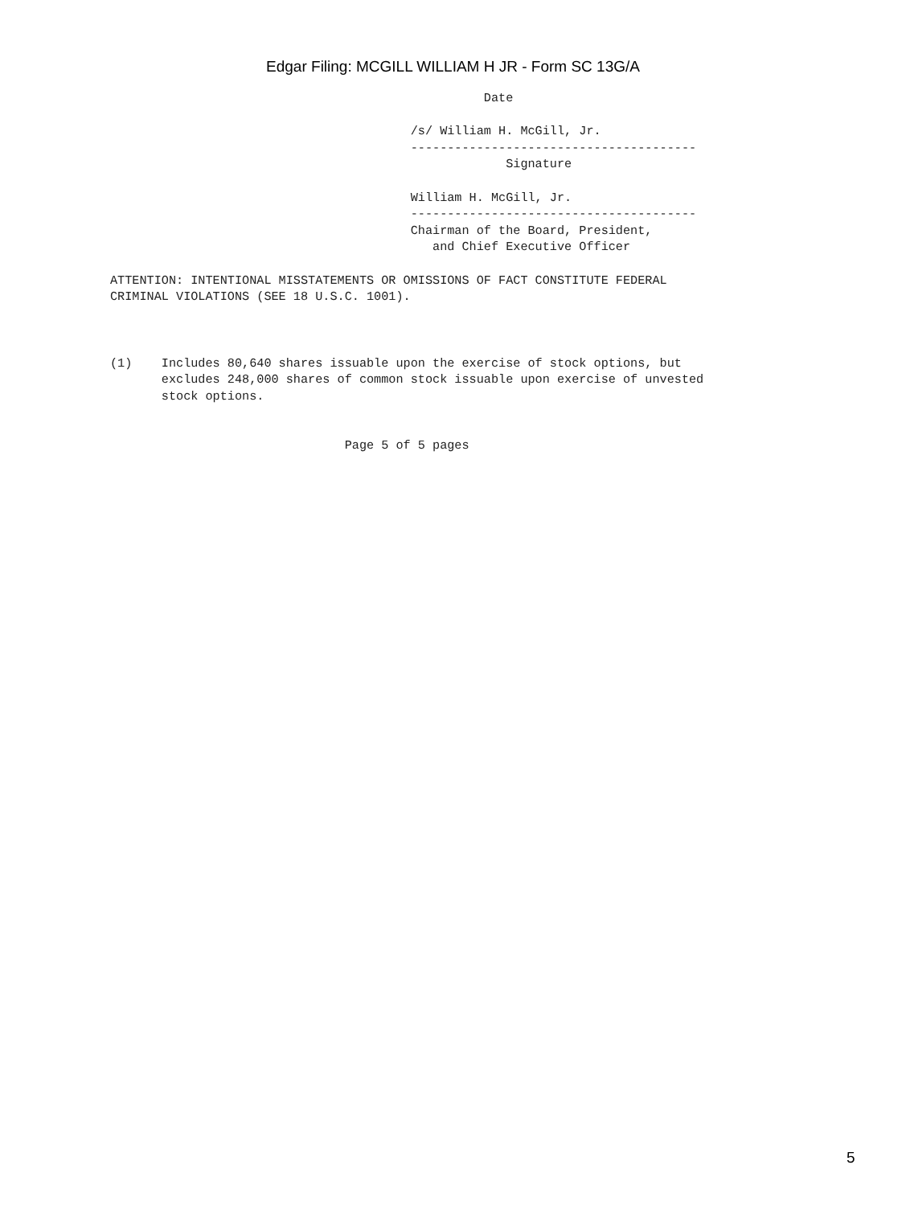Edgar Filing: MCGILL WILLIAM H JR - Form SC 13G/A
                                                   Date

                                         /s/ William H. McGill, Jr.
                                         ---------------------------------------
                                                      Signature

                                         William H. McGill, Jr.
                                         ---------------------------------------
                                         Chairman of the Board, President,
                                            and Chief Executive Officer

ATTENTION: INTENTIONAL MISSTATEMENTS OR OMISSIONS OF FACT CONSTITUTE FEDERAL
CRIMINAL VIOLATIONS (SEE 18 U.S.C. 1001).



(1)    Includes 80,640 shares issuable upon the exercise of stock options, but
       excludes 248,000 shares of common stock issuable upon exercise of unvested
       stock options.


                                Page 5 of 5 pages
5